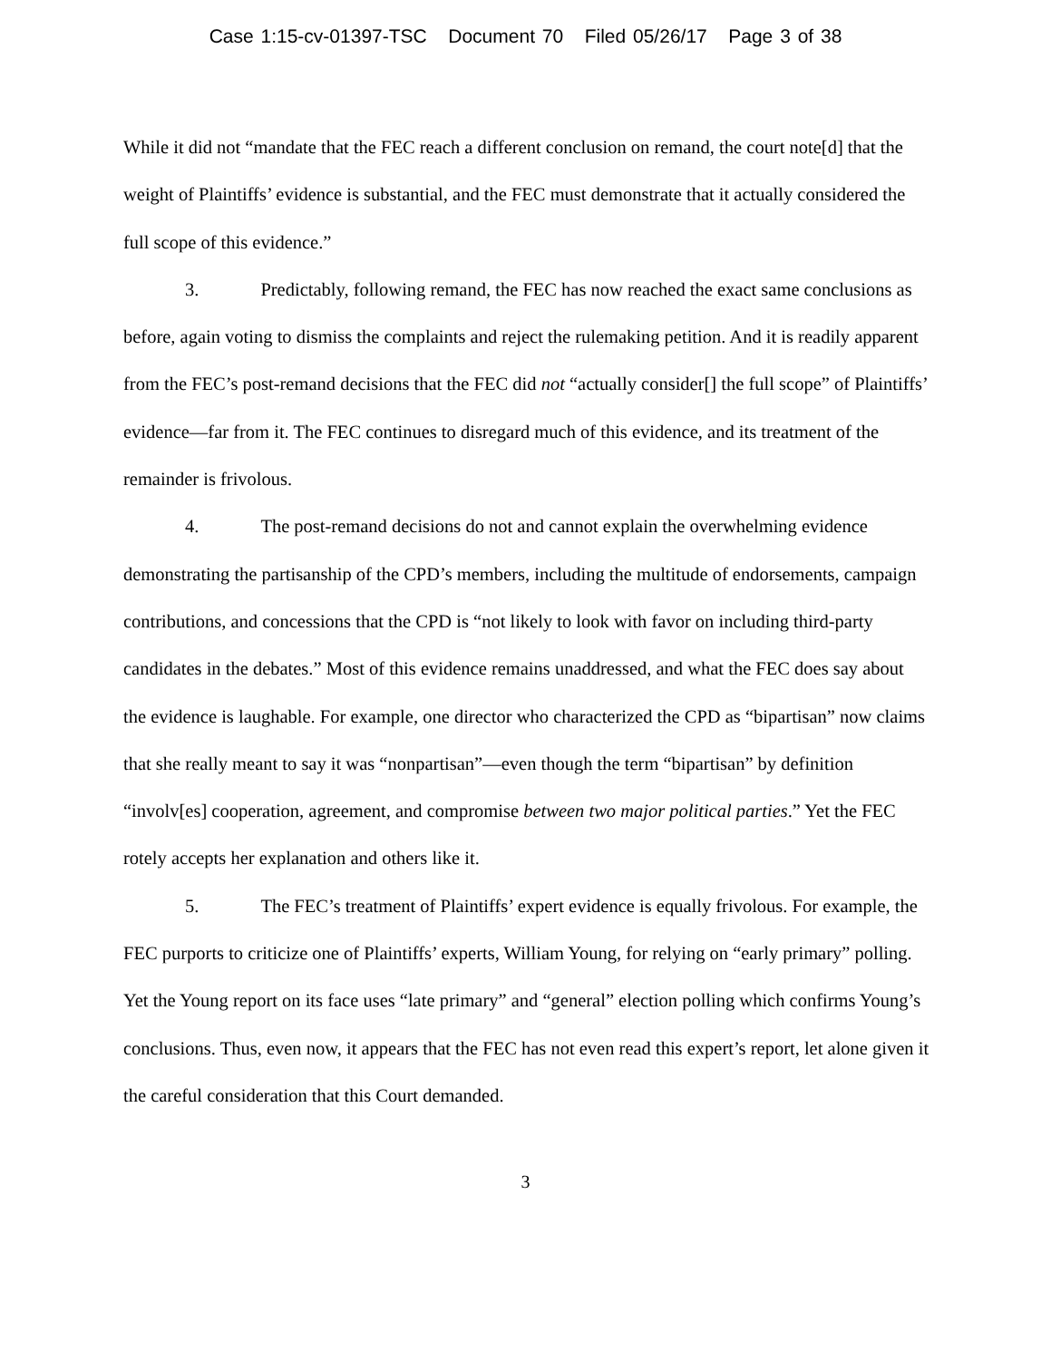Case 1:15-cv-01397-TSC Document 70 Filed 05/26/17 Page 3 of 38
While it did not “mandate that the FEC reach a different conclusion on remand, the court note[d] that the weight of Plaintiffs’ evidence is substantial, and the FEC must demonstrate that it actually considered the full scope of this evidence.”
3. Predictably, following remand, the FEC has now reached the exact same conclusions as before, again voting to dismiss the complaints and reject the rulemaking petition. And it is readily apparent from the FEC’s post-remand decisions that the FEC did not “actually consider[] the full scope” of Plaintiffs’ evidence—far from it. The FEC continues to disregard much of this evidence, and its treatment of the remainder is frivolous.
4. The post-remand decisions do not and cannot explain the overwhelming evidence demonstrating the partisanship of the CPD’s members, including the multitude of endorsements, campaign contributions, and concessions that the CPD is “not likely to look with favor on including third-party candidates in the debates.” Most of this evidence remains unaddressed, and what the FEC does say about the evidence is laughable. For example, one director who characterized the CPD as “bipartisan” now claims that she really meant to say it was “nonpartisan”—even though the term “bipartisan” by definition “involv[es] cooperation, agreement, and compromise between two major political parties.” Yet the FEC rotely accepts her explanation and others like it.
5. The FEC’s treatment of Plaintiffs’ expert evidence is equally frivolous. For example, the FEC purports to criticize one of Plaintiffs’ experts, William Young, for relying on “early primary” polling. Yet the Young report on its face uses “late primary” and “general” election polling which confirms Young’s conclusions. Thus, even now, it appears that the FEC has not even read this expert’s report, let alone given it the careful consideration that this Court demanded.
3